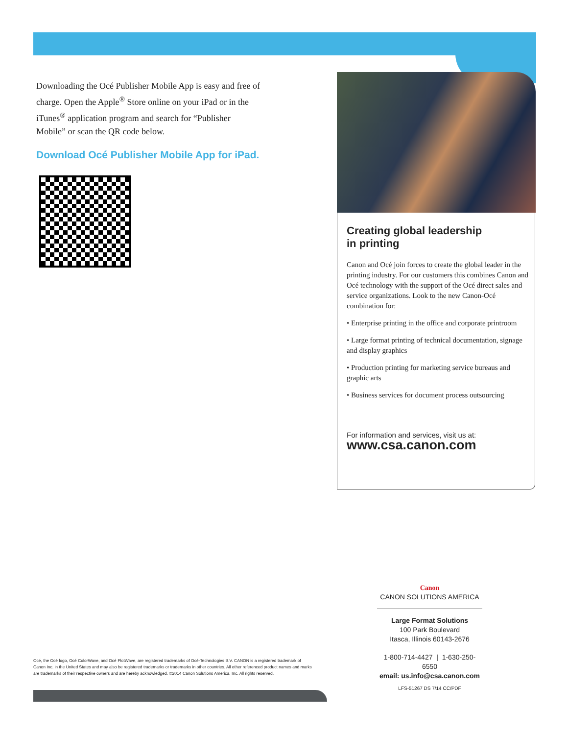Downloading the Océ Publisher Mobile App is easy and free of charge. Open the Apple<sup>®</sup> Store online on your iPad or in the iTunes<sup>®</sup> application program and search for “Publisher Mobile” or scan the QR code below.
Download Océ Publisher Mobile App for iPad.
Creating global leadership
in printing
Canon and Océ join forces to create the global leader in the printing industry. For our customers this combines Canon and Océ technology with the support of the Océ direct sales and service organizations. Look to the new Canon-Océ combination for:
• Enterprise printing in the office and corporate printroom
• Large format printing of technical documentation, signage and display graphics
• Production printing for marketing service bureaus and graphic arts
• Business services for document process outsourcing
For information and services, visit us at:
www.csa.canon.com
Canon
CANON SOLUTIONS AMERICA
Large Format Solutions
100 Park Boulevard
Itasca, Illinois 60143-2676
1-800-714-4427 | 1-630-250-6550
email: us.info@csa.canon.com
LFS-51267 DS 7/14 CC/PDF
Océ, the Océ logo, Océ ColorWave, and Océ PlotWave, are registered trademarks of Océ-Technologies B.V. CANON is a registered trademark of Canon Inc. in the United States and may also be registered trademarks or trademarks in other countries. All other referenced product names and marks are trademarks of their respective owners and are hereby acknowledged. ©2014 Canon Solutions America, Inc. All rights reserved.